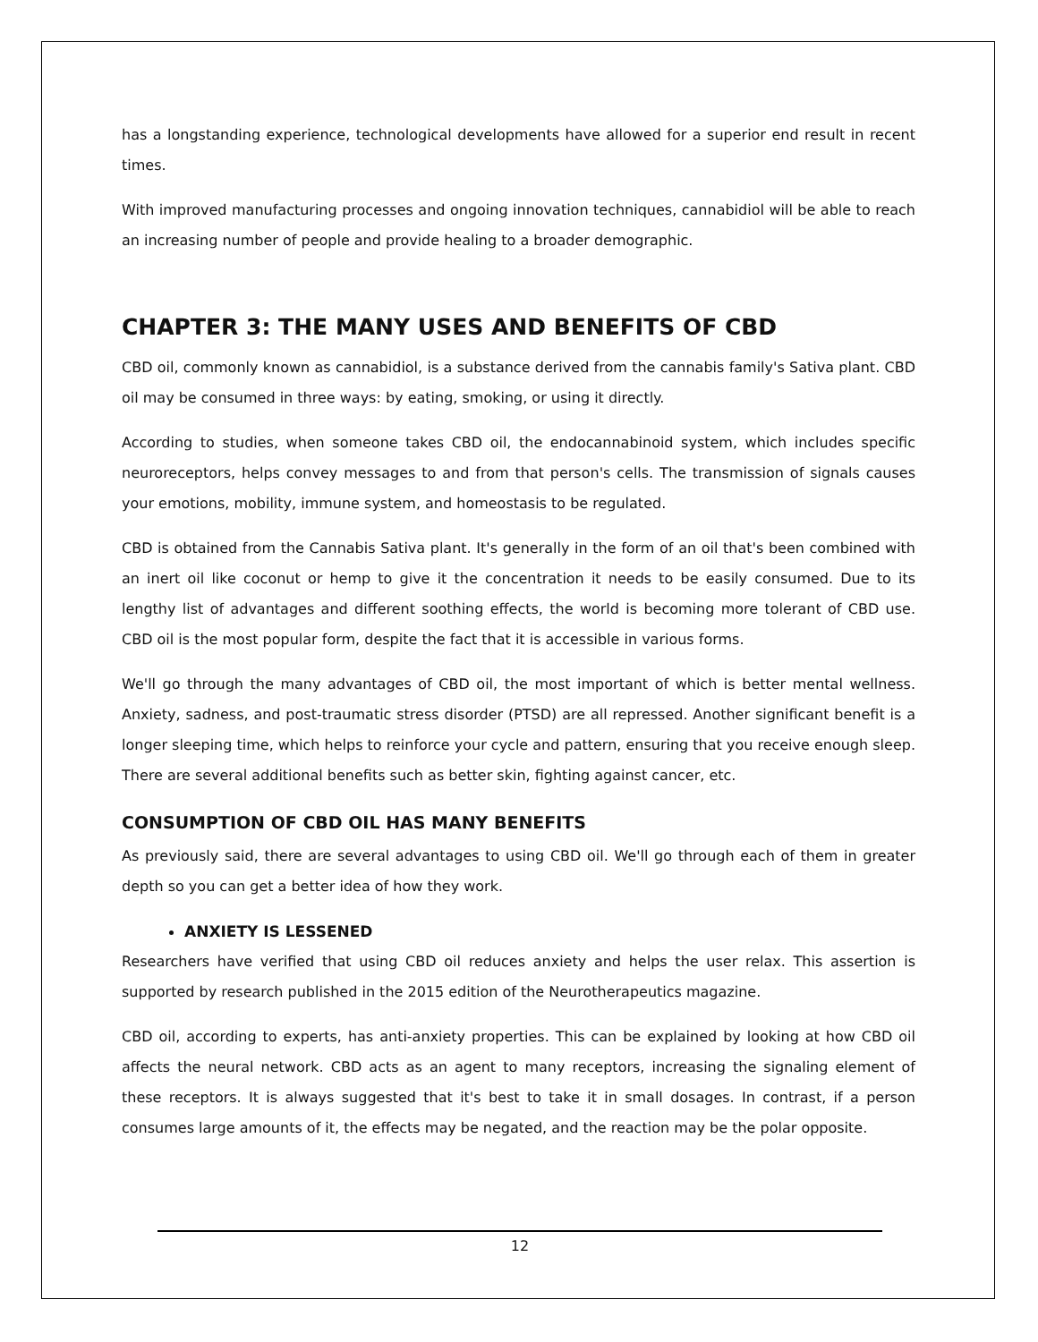has a longstanding experience, technological developments have allowed for a superior end result in recent times.
With improved manufacturing processes and ongoing innovation techniques, cannabidiol will be able to reach an increasing number of people and provide healing to a broader demographic.
CHAPTER 3: THE MANY USES AND BENEFITS OF CBD
CBD oil, commonly known as cannabidiol, is a substance derived from the cannabis family's Sativa plant. CBD oil may be consumed in three ways: by eating, smoking, or using it directly.
According to studies, when someone takes CBD oil, the endocannabinoid system, which includes specific neuroreceptors, helps convey messages to and from that person's cells. The transmission of signals causes your emotions, mobility, immune system, and homeostasis to be regulated.
CBD is obtained from the Cannabis Sativa plant. It's generally in the form of an oil that's been combined with an inert oil like coconut or hemp to give it the concentration it needs to be easily consumed. Due to its lengthy list of advantages and different soothing effects, the world is becoming more tolerant of CBD use. CBD oil is the most popular form, despite the fact that it is accessible in various forms.
We'll go through the many advantages of CBD oil, the most important of which is better mental wellness. Anxiety, sadness, and post-traumatic stress disorder (PTSD) are all repressed. Another significant benefit is a longer sleeping time, which helps to reinforce your cycle and pattern, ensuring that you receive enough sleep. There are several additional benefits such as better skin, fighting against cancer, etc.
CONSUMPTION OF CBD OIL HAS MANY BENEFITS
As previously said, there are several advantages to using CBD oil. We'll go through each of them in greater depth so you can get a better idea of how they work.
ANXIETY IS LESSENED
Researchers have verified that using CBD oil reduces anxiety and helps the user relax. This assertion is supported by research published in the 2015 edition of the Neurotherapeutics magazine.
CBD oil, according to experts, has anti-anxiety properties. This can be explained by looking at how CBD oil affects the neural network. CBD acts as an agent to many receptors, increasing the signaling element of these receptors. It is always suggested that it's best to take it in small dosages. In contrast, if a person consumes large amounts of it, the effects may be negated, and the reaction may be the polar opposite.
12